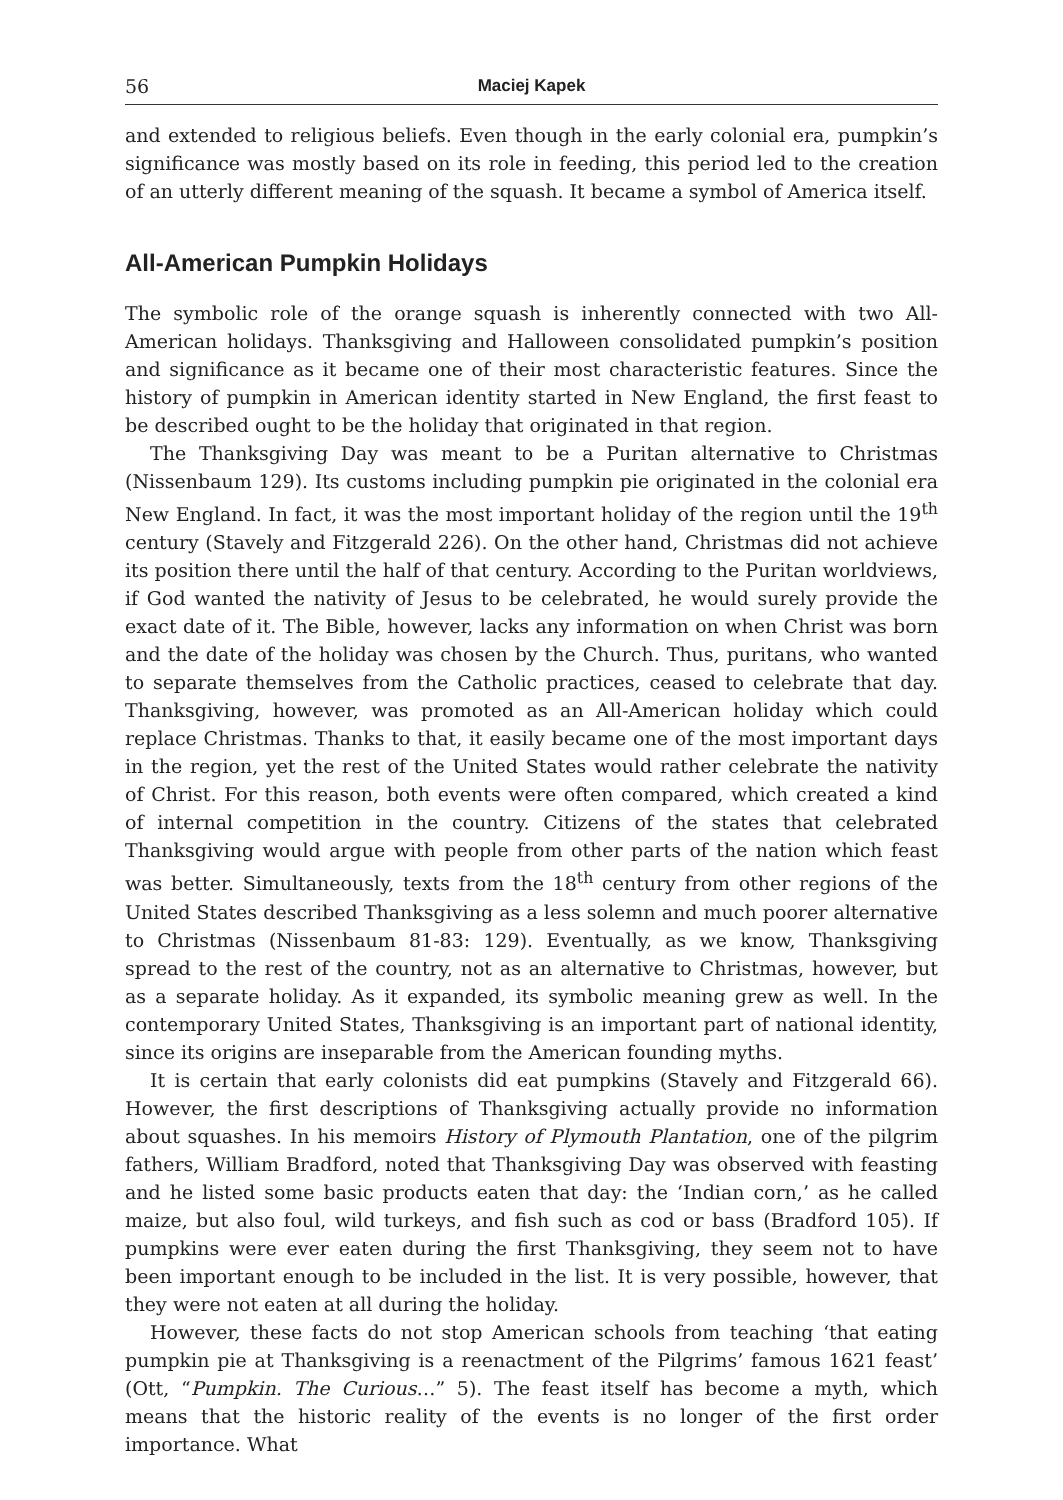56 Maciej Kapek
and extended to religious beliefs. Even though in the early colonial era, pumpkin’s significance was mostly based on its role in feeding, this period led to the creation of an utterly different meaning of the squash. It became a symbol of America itself.
All-American Pumpkin Holidays
The symbolic role of the orange squash is inherently connected with two All-American holidays. Thanksgiving and Halloween consolidated pumpkin’s position and significance as it became one of their most characteristic features. Since the history of pumpkin in American identity started in New England, the first feast to be described ought to be the holiday that originated in that region.
The Thanksgiving Day was meant to be a Puritan alternative to Christmas (Nissenbaum 129). Its customs including pumpkin pie originated in the colonial era New England. In fact, it was the most important holiday of the region until the 19<sup>th</sup> century (Stavely and Fitzgerald 226). On the other hand, Christmas did not achieve its position there until the half of that century. According to the Puritan worldviews, if God wanted the nativity of Jesus to be celebrated, he would surely provide the exact date of it. The Bible, however, lacks any information on when Christ was born and the date of the holiday was chosen by the Church. Thus, puritans, who wanted to separate themselves from the Catholic practices, ceased to celebrate that day. Thanksgiving, however, was promoted as an All-American holiday which could replace Christmas. Thanks to that, it easily became one of the most important days in the region, yet the rest of the United States would rather celebrate the nativity of Christ. For this reason, both events were often compared, which created a kind of internal competition in the country. Citizens of the states that celebrated Thanksgiving would argue with people from other parts of the nation which feast was better. Simultaneously, texts from the 18<sup>th</sup> century from other regions of the United States described Thanksgiving as a less solemn and much poorer alternative to Christmas (Nissenbaum 81-83: 129). Eventually, as we know, Thanksgiving spread to the rest of the country, not as an alternative to Christmas, however, but as a separate holiday. As it expanded, its symbolic meaning grew as well. In the contemporary United States, Thanksgiving is an important part of national identity, since its origins are inseparable from the American founding myths.
It is certain that early colonists did eat pumpkins (Stavely and Fitzgerald 66). However, the first descriptions of Thanksgiving actually provide no information about squashes. In his memoirs History of Plymouth Plantation, one of the pilgrim fathers, William Bradford, noted that Thanksgiving Day was observed with feasting and he listed some basic products eaten that day: the ‘Indian corn,’ as he called maize, but also foul, wild turkeys, and fish such as cod or bass (Bradford 105). If pumpkins were ever eaten during the first Thanksgiving, they seem not to have been important enough to be included in the list. It is very possible, however, that they were not eaten at all during the holiday.
However, these facts do not stop American schools from teaching ‘that eating pumpkin pie at Thanksgiving is a reenactment of the Pilgrims’ famous 1621 feast’ (Ott, “Pumpkin. The Curious…” 5). The feast itself has become a myth, which means that the historic reality of the events is no longer of the first order importance. What